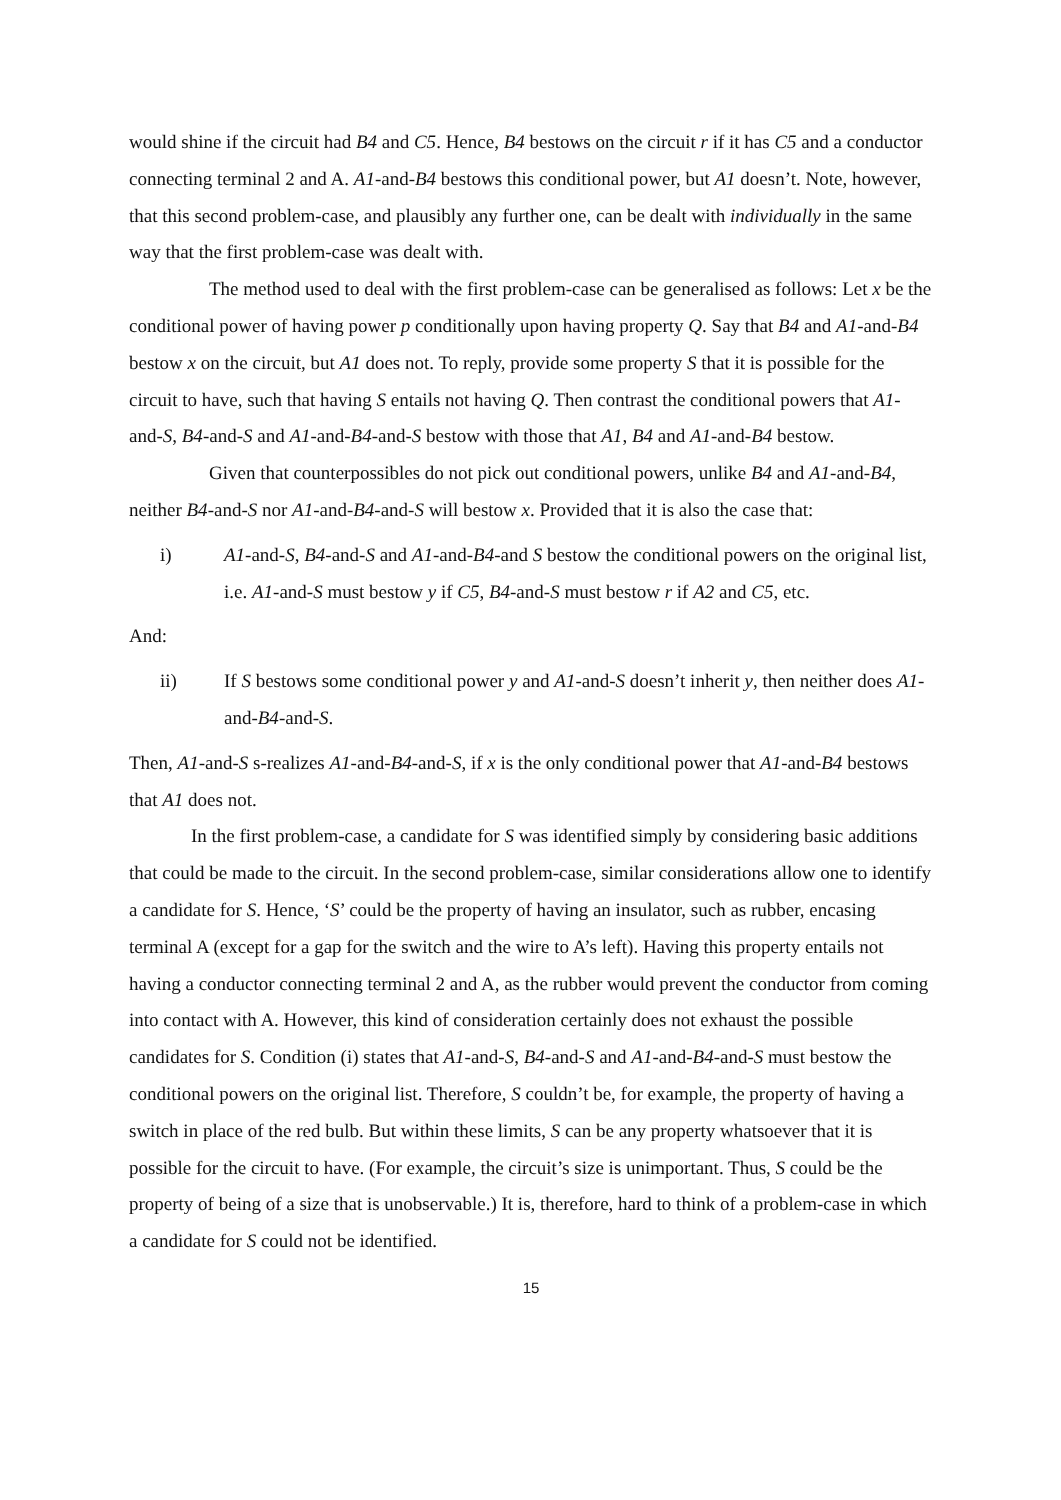would shine if the circuit had B4 and C5. Hence, B4 bestows on the circuit r if it has C5 and a conductor connecting terminal 2 and A. A1-and-B4 bestows this conditional power, but A1 doesn’t. Note, however, that this second problem-case, and plausibly any further one, can be dealt with individually in the same way that the first problem-case was dealt with.
The method used to deal with the first problem-case can be generalised as follows: Let x be the conditional power of having power p conditionally upon having property Q. Say that B4 and A1-and-B4 bestow x on the circuit, but A1 does not. To reply, provide some property S that it is possible for the circuit to have, such that having S entails not having Q. Then contrast the conditional powers that A1-and-S, B4-and-S and A1-and-B4-and-S bestow with those that A1, B4 and A1-and-B4 bestow.
Given that counterpossibles do not pick out conditional powers, unlike B4 and A1-and-B4, neither B4-and-S nor A1-and-B4-and-S will bestow x. Provided that it is also the case that:
i) A1-and-S, B4-and-S and A1-and-B4-and S bestow the conditional powers on the original list, i.e. A1-and-S must bestow y if C5, B4-and-S must bestow r if A2 and C5, etc.
And:
ii) If S bestows some conditional power y and A1-and-S doesn’t inherit y, then neither does A1-and-B4-and-S.
Then, A1-and-S s-realizes A1-and-B4-and-S, if x is the only conditional power that A1-and-B4 bestows that A1 does not.
In the first problem-case, a candidate for S was identified simply by considering basic additions that could be made to the circuit. In the second problem-case, similar considerations allow one to identify a candidate for S. Hence, ‘S’ could be the property of having an insulator, such as rubber, encasing terminal A (except for a gap for the switch and the wire to A’s left). Having this property entails not having a conductor connecting terminal 2 and A, as the rubber would prevent the conductor from coming into contact with A. However, this kind of consideration certainly does not exhaust the possible candidates for S. Condition (i) states that A1-and-S, B4-and-S and A1-and-B4-and-S must bestow the conditional powers on the original list. Therefore, S couldn’t be, for example, the property of having a switch in place of the red bulb. But within these limits, S can be any property whatsoever that it is possible for the circuit to have. (For example, the circuit’s size is unimportant. Thus, S could be the property of being of a size that is unobservable.) It is, therefore, hard to think of a problem-case in which a candidate for S could not be identified.
15